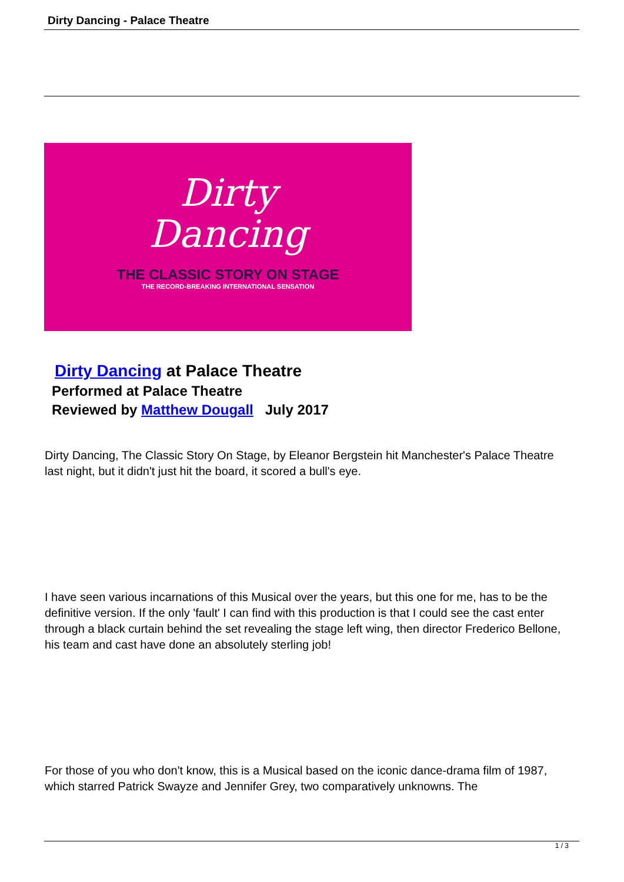Dirty Dancing - Palace Theatre
Dirty
Dancing
THE CLASSIC STORY ON STAGE
THE RECORD-BREAKING INTERNATIONAL SENSATION
Dirty Dancing at Palace Theatre
Performed at Palace Theatre
Reviewed by Matthew Dougall July 2017
Dirty Dancing, The Classic Story On Stage, by Eleanor Bergstein hit Manchester's Palace Theatre last night, but it didn't just hit the board, it scored a bull's eye.
I have seen various incarnations of this Musical over the years, but this one for me, has to be the definitive version. If the only 'fault' I can find with this production is that I could see the cast enter through a black curtain behind the set revealing the stage left wing, then director Frederico Bellone, his team and cast have done an absolutely sterling job!
For those of you who don't know, this is a Musical based on the iconic dance-drama film of 1987, which starred Patrick Swayze and Jennifer Grey, two comparatively unknowns. The
1 / 3